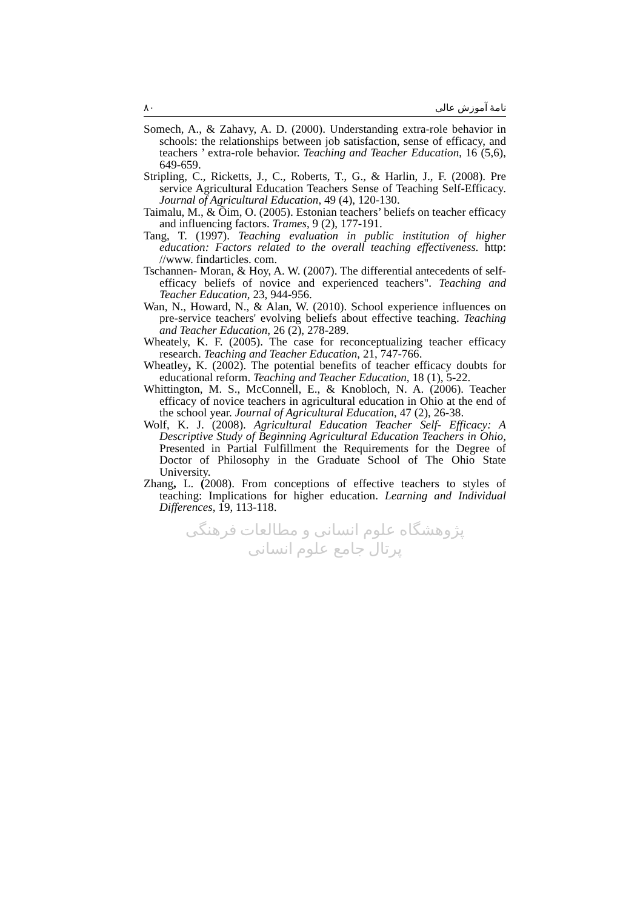نامهٔ آموزش عالی ۸۰
Somech, A., & Zahavy, A. D. (2000). Understanding extra-role behavior in schools: the relationships between job satisfaction, sense of efficacy, and teachers ’ extra-role behavior. Teaching and Teacher Education, 16 (5,6), 649-659.
Stripling, C., Ricketts, J., C., Roberts, T., G., & Harlin, J., F. (2008). Pre service Agricultural Education Teachers Sense of Teaching Self-Efficacy. Journal of Agricultural Education, 49 (4), 120-130.
Taimalu, M., & Õim, O. (2005). Estonian teachers’ beliefs on teacher efficacy and influencing factors. Trames, 9 (2), 177-191.
Tang, T. (1997). Teaching evaluation in public institution of higher education: Factors related to the overall teaching effectiveness. http: //www. findarticles. com.
Tschannen- Moran, & Hoy, A. W. (2007). The differential antecedents of self-efficacy beliefs of novice and experienced teachers". Teaching and Teacher Education, 23, 944-956.
Wan, N., Howard, N., & Alan, W. (2010). School experience influences on pre-service teachers' evolving beliefs about effective teaching. Teaching and Teacher Education, 26 (2), 278-289.
Wheately, K. F. (2005). The case for reconceptualizing teacher efficacy research. Teaching and Teacher Education, 21, 747-766.
Wheatley, K. (2002). The potential benefits of teacher efficacy doubts for educational reform. Teaching and Teacher Education, 18 (1), 5-22.
Whittington, M. S., McConnell, E., & Knobloch, N. A. (2006). Teacher efficacy of novice teachers in agricultural education in Ohio at the end of the school year. Journal of Agricultural Education, 47 (2), 26-38.
Wolf, K. J. (2008). Agricultural Education Teacher Self- Efficacy: A Descriptive Study of Beginning Agricultural Education Teachers in Ohio, Presented in Partial Fulfillment the Requirements for the Degree of Doctor of Philosophy in the Graduate School of The Ohio State University.
Zhang, L. (2008). From conceptions of effective teachers to styles of teaching: Implications for higher education. Learning and Individual Differences, 19, 113-118.
پژوهشگاه علوم انسانی و مطالعات فرهنگی
پرتال جامع علوم انسانی